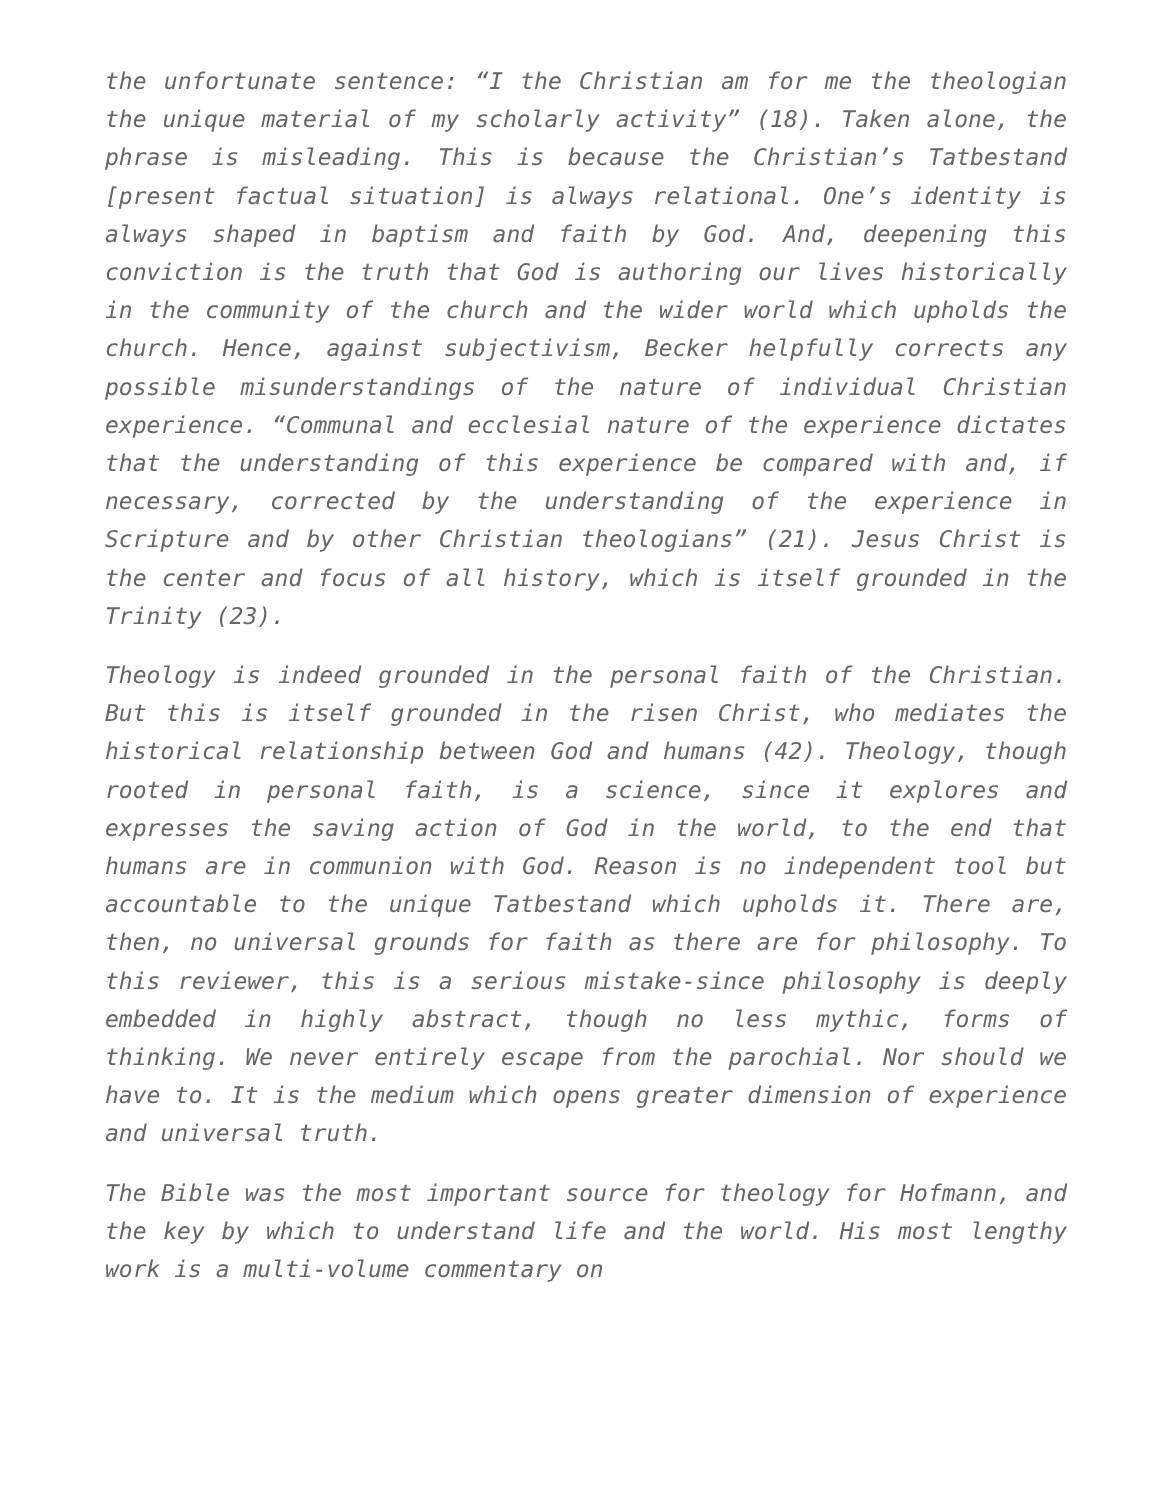the unfortunate sentence: “I the Christian am for me the theologian the unique material of my scholarly activity” (18). Taken alone, the phrase is misleading. This is because the Christian’s Tatbestand [present factual situation] is always relational. One’s identity is always shaped in baptism and faith by God. And, deepening this conviction is the truth that God is authoring our lives historically in the community of the church and the wider world which upholds the church. Hence, against subjectivism, Becker helpfully corrects any possible misunderstandings of the nature of individual Christian experience. “Communal and ecclesial nature of the experience dictates that the understanding of this experience be compared with and, if necessary, corrected by the understanding of the experience in Scripture and by other Christian theologians” (21). Jesus Christ is the center and focus of all history, which is itself grounded in the Trinity (23).
Theology is indeed grounded in the personal faith of the Christian. But this is itself grounded in the risen Christ, who mediates the historical relationship between God and humans (42). Theology, though rooted in personal faith, is a science, since it explores and expresses the saving action of God in the world, to the end that humans are in communion with God. Reason is no independent tool but accountable to the unique Tatbestand which upholds it. There are, then, no universal grounds for faith as there are for philosophy. To this reviewer, this is a serious mistake-since philosophy is deeply embedded in highly abstract, though no less mythic, forms of thinking. We never entirely escape from the parochial. Nor should we have to. It is the medium which opens greater dimension of experience and universal truth.
The Bible was the most important source for theology for Hofmann, and the key by which to understand life and the world. His most lengthy work is a multi-volume commentary on